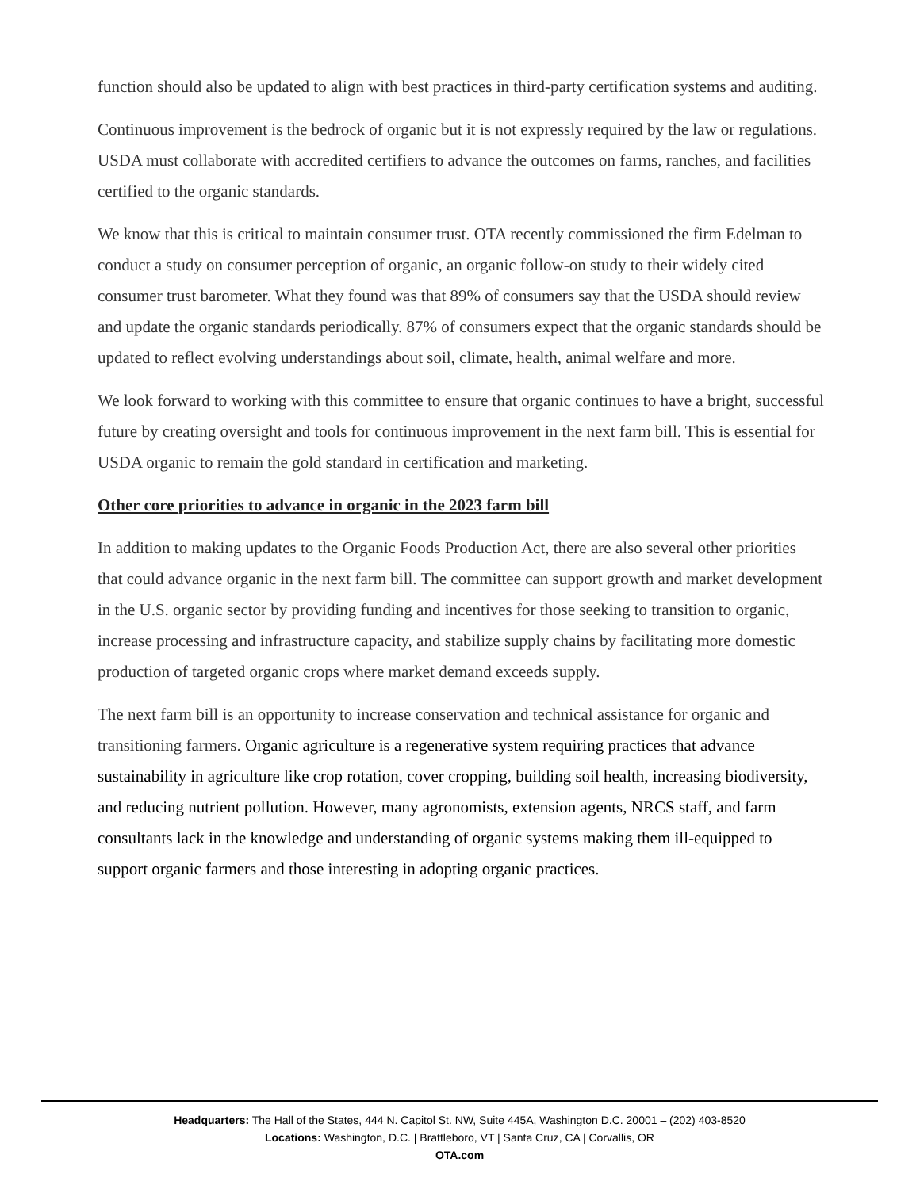function should also be updated to align with best practices in third-party certification systems and auditing.
Continuous improvement is the bedrock of organic but it is not expressly required by the law or regulations. USDA must collaborate with accredited certifiers to advance the outcomes on farms, ranches, and facilities certified to the organic standards.
We know that this is critical to maintain consumer trust. OTA recently commissioned the firm Edelman to conduct a study on consumer perception of organic, an organic follow-on study to their widely cited consumer trust barometer. What they found was that 89% of consumers say that the USDA should review and update the organic standards periodically. 87% of consumers expect that the organic standards should be updated to reflect evolving understandings about soil, climate, health, animal welfare and more.
We look forward to working with this committee to ensure that organic continues to have a bright, successful future by creating oversight and tools for continuous improvement in the next farm bill. This is essential for USDA organic to remain the gold standard in certification and marketing.
Other core priorities to advance in organic in the 2023 farm bill
In addition to making updates to the Organic Foods Production Act, there are also several other priorities that could advance organic in the next farm bill. The committee can support growth and market development in the U.S. organic sector by providing funding and incentives for those seeking to transition to organic, increase processing and infrastructure capacity, and stabilize supply chains by facilitating more domestic production of targeted organic crops where market demand exceeds supply.
The next farm bill is an opportunity to increase conservation and technical assistance for organic and transitioning farmers. Organic agriculture is a regenerative system requiring practices that advance sustainability in agriculture like crop rotation, cover cropping, building soil health, increasing biodiversity, and reducing nutrient pollution. However, many agronomists, extension agents, NRCS staff, and farm consultants lack in the knowledge and understanding of organic systems making them ill-equipped to support organic farmers and those interesting in adopting organic practices.
Headquarters: The Hall of the States, 444 N. Capitol St. NW, Suite 445A, Washington D.C. 20001 – (202) 403-8520
Locations: Washington, D.C. | Brattleboro, VT | Santa Cruz, CA | Corvallis, OR
OTA.com